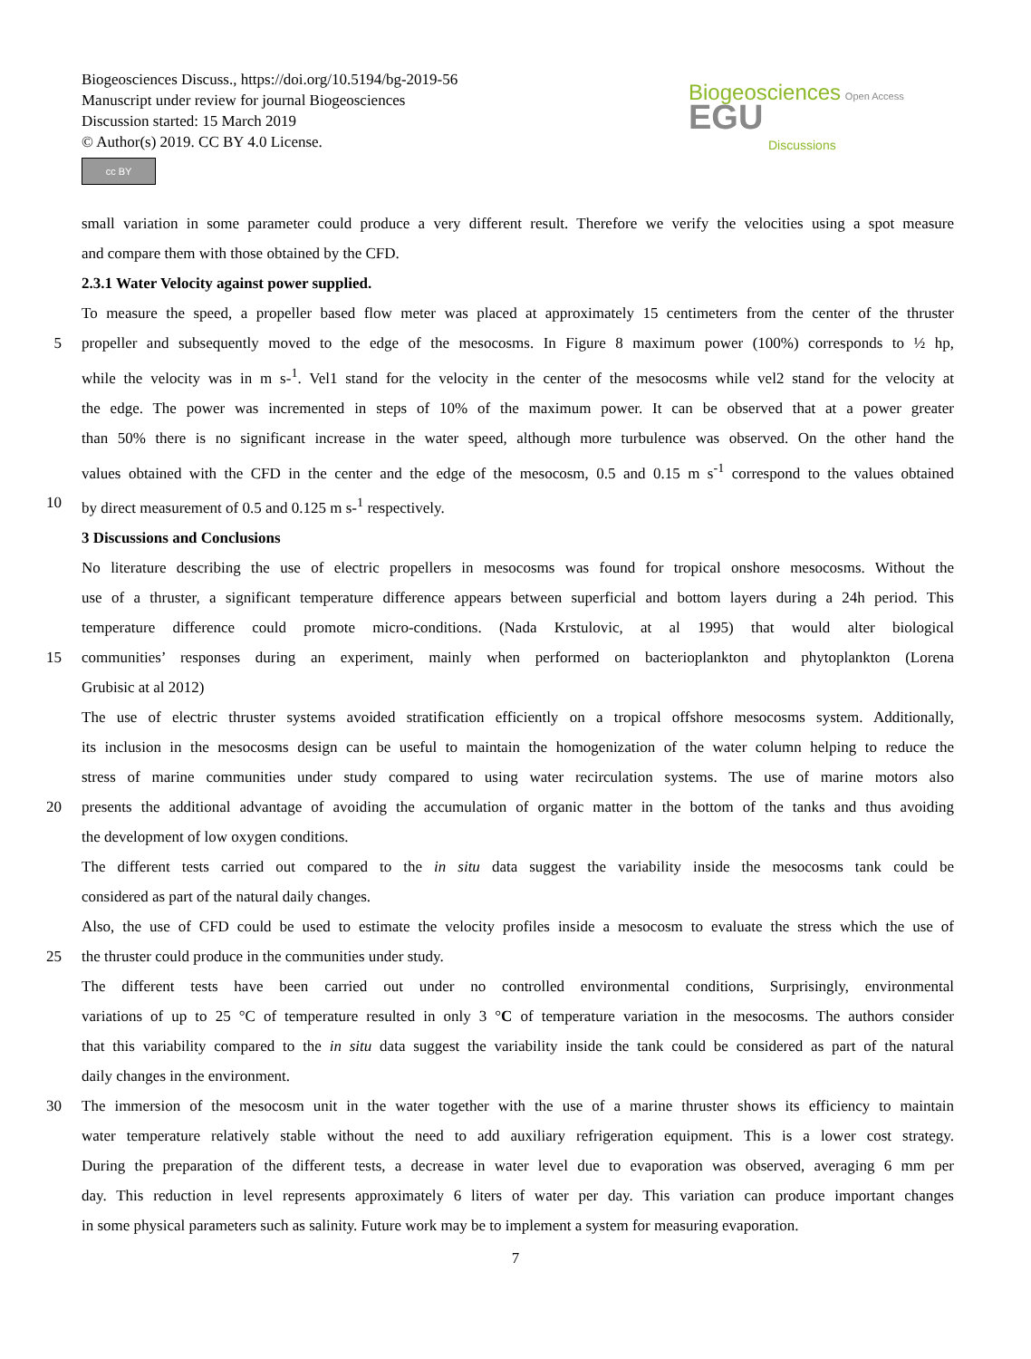Biogeosciences Discuss., https://doi.org/10.5194/bg-2019-56
Manuscript under review for journal Biogeosciences
Discussion started: 15 March 2019
© Author(s) 2019. CC BY 4.0 License.
cc BY
Biogeosciences Open Access EGU
Discussions
small variation in some parameter could produce a very different result. Therefore we verify the velocities using a spot measure
and compare them with those obtained by the CFD.
2.3.1 Water Velocity against power supplied.
To measure the speed, a propeller based flow meter was placed at approximately 15 centimeters from the center of the thruster
5 propeller and subsequently moved to the edge of the mesocosms. In Figure 8 maximum power (100%) corresponds to ½ hp,
while the velocity was in m s-<sup>1</sup>. Vel1 stand for the velocity in the center of the mesocosms while vel2 stand for the velocity at
the edge. The power was incremented in steps of 10% of the maximum power. It can be observed that at a power greater
than 50% there is no significant increase in the water speed, although more turbulence was observed. On the other hand the
values obtained with the CFD in the center and the edge of the mesocosm, 0.5 and 0.15 m s<sup>-1</sup> correspond to the values obtained
10 by direct measurement of 0.5 and 0.125 m s-<sup>1</sup> respectively.
3 Discussions and Conclusions
No literature describing the use of electric propellers in mesocosms was found for tropical onshore mesocosms. Without the
use of a thruster, a significant temperature difference appears between superficial and bottom layers during a 24h period. This
temperature difference could promote micro-conditions. (Nada Krstulovic, at al 1995) that would alter biological
15 communities’ responses during an experiment, mainly when performed on bacterioplankton and phytoplankton (Lorena
Grubisic at al 2012)
The use of electric thruster systems avoided stratification efficiently on a tropical offshore mesocosms system. Additionally,
its inclusion in the mesocosms design can be useful to maintain the homogenization of the water column helping to reduce the
stress of marine communities under study compared to using water recirculation systems. The use of marine motors also
20 presents the additional advantage of avoiding the accumulation of organic matter in the bottom of the tanks and thus avoiding
the development of low oxygen conditions.
The different tests carried out compared to the in situ data suggest the variability inside the mesocosms tank could be
considered as part of the natural daily changes.
Also, the use of CFD could be used to estimate the velocity profiles inside a mesocosm to evaluate the stress which the use of
25 the thruster could produce in the communities under study.
The different tests have been carried out under no controlled environmental conditions, Surprisingly, environmental
variations of up to 25 °C of temperature resulted in only 3 °C of temperature variation in the mesocosms. The authors consider
that this variability compared to the in situ data suggest the variability inside the tank could be considered as part of the natural
daily changes in the environment.
30 The immersion of the mesocosm unit in the water together with the use of a marine thruster shows its efficiency to maintain
water temperature relatively stable without the need to add auxiliary refrigeration equipment. This is a lower cost strategy.
During the preparation of the different tests, a decrease in water level due to evaporation was observed, averaging 6 mm per
day. This reduction in level represents approximately 6 liters of water per day. This variation can produce important changes
in some physical parameters such as salinity. Future work may be to implement a system for measuring evaporation.
7